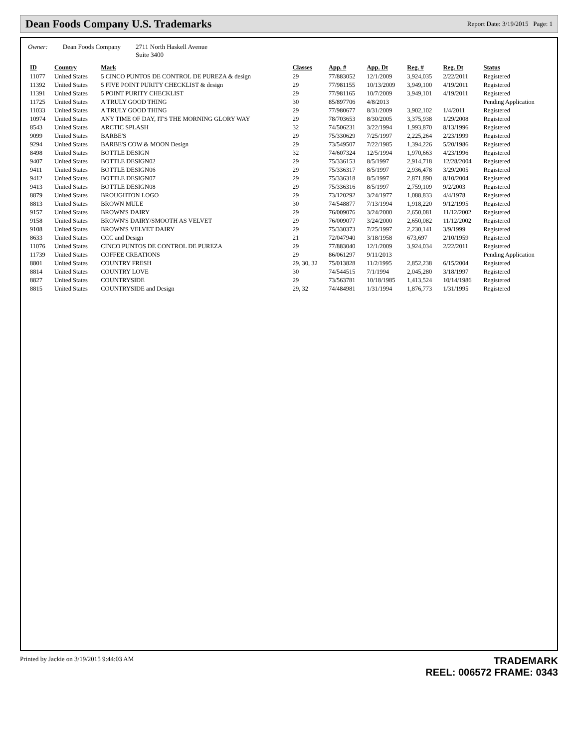Dean Foods Company U.S. Trademarks
Report Date: 3/19/2015 Page: 1
Owner: Dean Foods Company 2711 North Haskell Avenue
Suite 3400
| ID | Country | Mark | Classes | App. # | App. Dt | Reg. # | Reg. Dt | Status |
| --- | --- | --- | --- | --- | --- | --- | --- | --- |
| 11077 | United States | 5 CINCO PUNTOS DE CONTROL DE PUREZA & design | 29 | 77/883052 | 12/1/2009 | 3,924,035 | 2/22/2011 | Registered |
| 11392 | United States | 5 FIVE POINT PURITY CHECKLIST & design | 29 | 77/981155 | 10/13/2009 | 3,949,100 | 4/19/2011 | Registered |
| 11391 | United States | 5 POINT PURITY CHECKLIST | 29 | 77/981165 | 10/7/2009 | 3,949,101 | 4/19/2011 | Registered |
| 11725 | United States | A TRULY GOOD THING | 30 | 85/897706 | 4/8/2013 | | | Pending Application |
| 11033 | United States | A TRULY GOOD THING | 29 | 77/980677 | 8/31/2009 | 3,902,102 | 1/4/2011 | Registered |
| 10974 | United States | ANY TIME OF DAY, IT'S THE MORNING GLORY WAY | 29 | 78/703653 | 8/30/2005 | 3,375,938 | 1/29/2008 | Registered |
| 8543 | United States | ARCTIC SPLASH | 32 | 74/506231 | 3/22/1994 | 1,993,870 | 8/13/1996 | Registered |
| 9099 | United States | BARBE'S | 29 | 75/330629 | 7/25/1997 | 2,225,264 | 2/23/1999 | Registered |
| 9294 | United States | BARBE'S COW & MOON Design | 29 | 73/549507 | 7/22/1985 | 1,394,226 | 5/20/1986 | Registered |
| 8498 | United States | BOTTLE DESIGN | 32 | 74/607324 | 12/5/1994 | 1,970,663 | 4/23/1996 | Registered |
| 9407 | United States | BOTTLE DESIGN02 | 29 | 75/336153 | 8/5/1997 | 2,914,718 | 12/28/2004 | Registered |
| 9411 | United States | BOTTLE DESIGN06 | 29 | 75/336317 | 8/5/1997 | 2,936,478 | 3/29/2005 | Registered |
| 9412 | United States | BOTTLE DESIGN07 | 29 | 75/336318 | 8/5/1997 | 2,871,890 | 8/10/2004 | Registered |
| 9413 | United States | BOTTLE DESIGN08 | 29 | 75/336316 | 8/5/1997 | 2,759,109 | 9/2/2003 | Registered |
| 8879 | United States | BROUGHTON LOGO | 29 | 73/120292 | 3/24/1977 | 1,088,833 | 4/4/1978 | Registered |
| 8813 | United States | BROWN MULE | 30 | 74/548877 | 7/13/1994 | 1,918,220 | 9/12/1995 | Registered |
| 9157 | United States | BROWN'S DAIRY | 29 | 76/009076 | 3/24/2000 | 2,650,081 | 11/12/2002 | Registered |
| 9158 | United States | BROWN'S DAIRY/SMOOTH AS VELVET | 29 | 76/009077 | 3/24/2000 | 2,650,082 | 11/12/2002 | Registered |
| 9108 | United States | BROWN'S VELVET DAIRY | 29 | 75/330373 | 7/25/1997 | 2,230,141 | 3/9/1999 | Registered |
| 8633 | United States | CCC and Design | 21 | 72/047940 | 3/18/1958 | 673,697 | 2/10/1959 | Registered |
| 11076 | United States | CINCO PUNTOS DE CONTROL DE PUREZA | 29 | 77/883040 | 12/1/2009 | 3,924,034 | 2/22/2011 | Registered |
| 11739 | United States | COFFEE CREATIONS | 29 | 86/061297 | 9/11/2013 | | | Pending Application |
| 8801 | United States | COUNTRY FRESH | 29, 30, 32 | 75/013828 | 11/2/1995 | 2,852,238 | 6/15/2004 | Registered |
| 8814 | United States | COUNTRY LOVE | 30 | 74/544515 | 7/1/1994 | 2,045,280 | 3/18/1997 | Registered |
| 8827 | United States | COUNTRYSIDE | 29 | 73/563781 | 10/18/1985 | 1,413,524 | 10/14/1986 | Registered |
| 8815 | United States | COUNTRYSIDE and Design | 29, 32 | 74/484981 | 1/31/1994 | 1,876,773 | 1/31/1995 | Registered |
Printed by Jackie on 3/19/2015 9:44:03 AM
TRADEMARK
REEL: 006572 FRAME: 0343